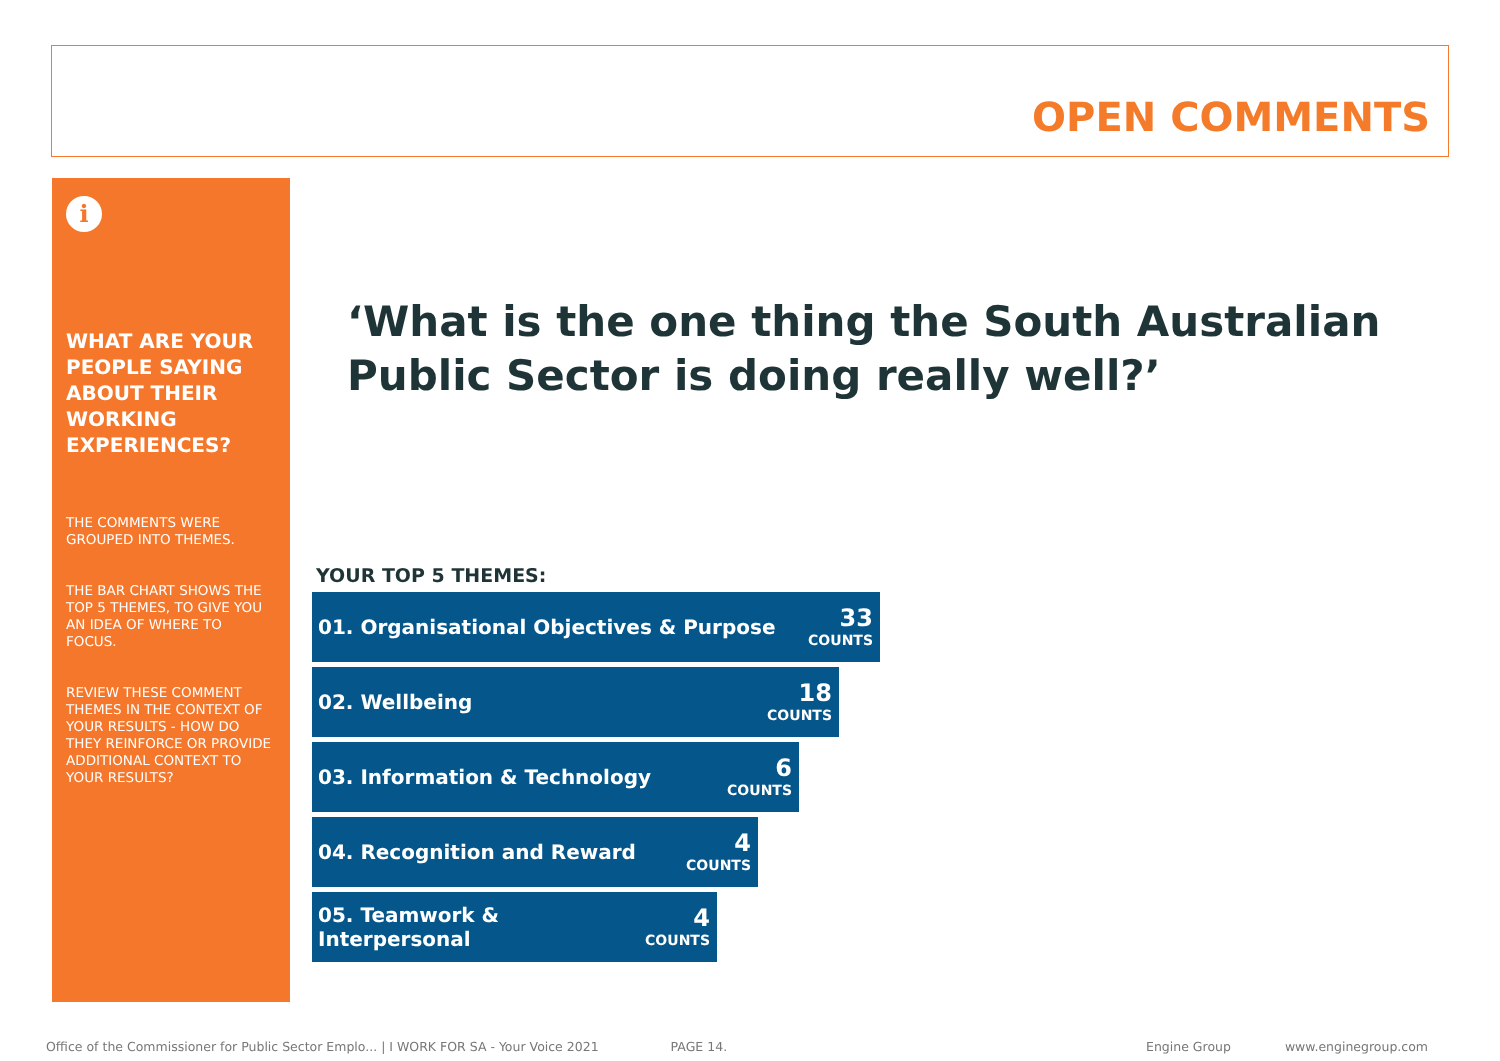OPEN COMMENTS
i
WHAT ARE YOUR PEOPLE SAYING ABOUT THEIR WORKING EXPERIENCES?
THE COMMENTS WERE GROUPED INTO THEMES.
THE BAR CHART SHOWS THE TOP 5 THEMES, TO GIVE YOU AN IDEA OF WHERE TO FOCUS.
REVIEW THESE COMMENT THEMES IN THE CONTEXT OF YOUR RESULTS - HOW DO THEY REINFORCE OR PROVIDE ADDITIONAL CONTEXT TO YOUR RESULTS?
‘What is the one thing the South Australian
Public Sector is doing really well?’
YOUR TOP 5 THEMES:
01. Organisational Objectives & Purpose 33
COUNTS
02. Wellbeing 18
COUNTS
03. Information & Technology 6
COUNTS
04. Recognition and Reward 4
COUNTS
05. Teamwork &
Interpersonal 4
COUNTS
Office of the Commissioner for Public Sector Emplo... | I WORK FOR SA - Your Voice 2021 PAGE 14. Engine Group www.enginegroup.com